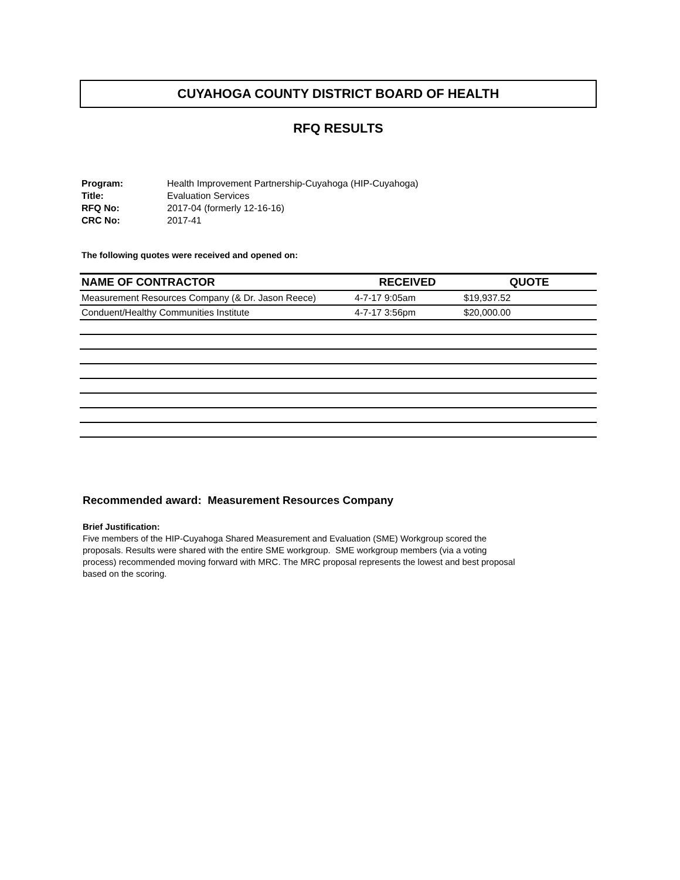CUYAHOGA COUNTY DISTRICT BOARD OF HEALTH
RFQ RESULTS
Program: Health Improvement Partnership-Cuyahoga (HIP-Cuyahoga)
Title: Evaluation Services
RFQ No: 2017-04 (formerly 12-16-16)
CRC No: 2017-41
The following quotes were received and opened on:
| NAME OF CONTRACTOR | RECEIVED | QUOTE |
| --- | --- | --- |
| Measurement Resources Company (& Dr. Jason Reece) | 4-7-17 9:05am | $19,937.52 |
| Conduent/Healthy Communities Institute | 4-7-17 3:56pm | $20,000.00 |
Recommended award: Measurement Resources Company
Brief Justification:
Five members of the HIP-Cuyahoga Shared Measurement and Evaluation (SME) Workgroup scored the proposals. Results were shared with the entire SME workgroup. SME workgroup members (via a voting process) recommended moving forward with MRC. The MRC proposal represents the lowest and best proposal based on the scoring.